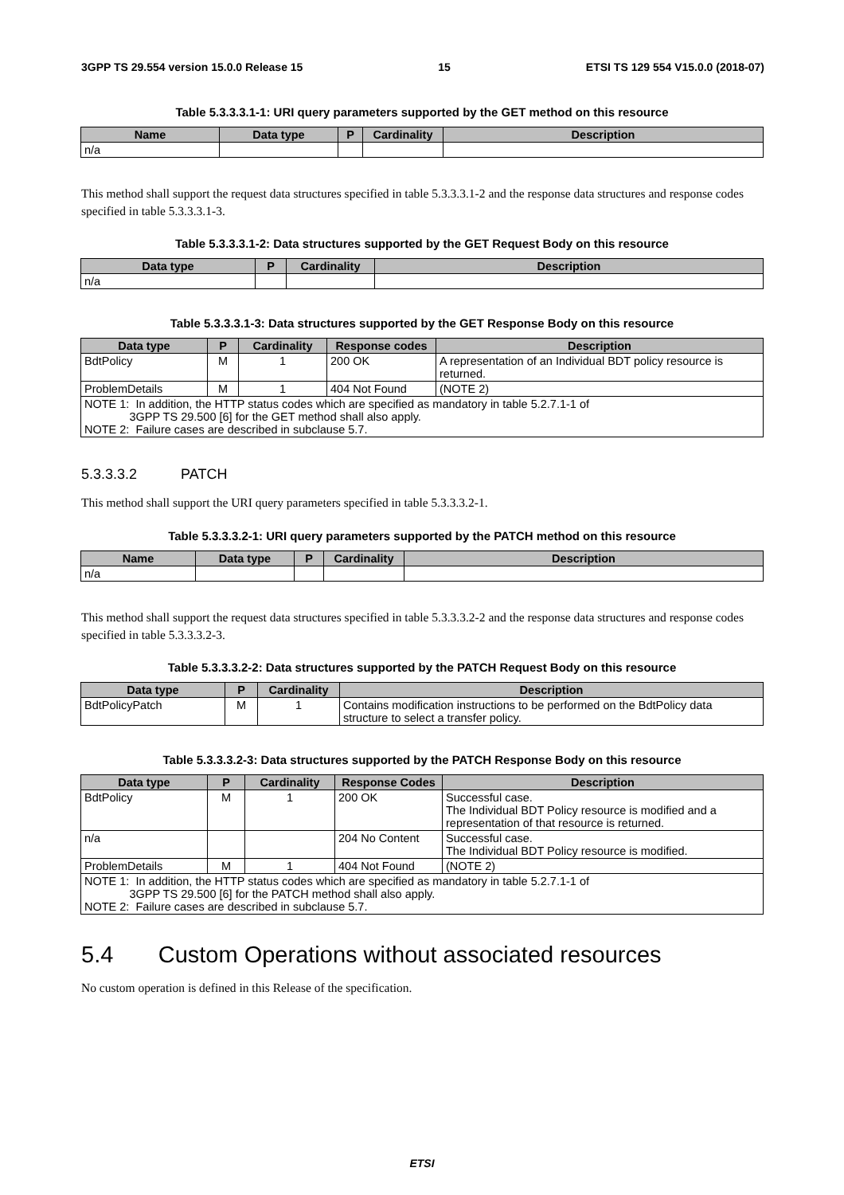3GPP TS 29.554 version 15.0.0 Release 15 15 ETSI TS 129 554 V15.0.0 (2018-07)
Table 5.3.3.3.1-1: URI query parameters supported by the GET method on this resource
| Name | Data type | P | Cardinality | Description |
| --- | --- | --- | --- | --- |
| n/a | | | | |
This method shall support the request data structures specified in table 5.3.3.3.1-2 and the response data structures and response codes specified in table 5.3.3.3.1-3.
Table 5.3.3.3.1-2: Data structures supported by the GET Request Body on this resource
| Data type | P | Cardinality | Description |
| --- | --- | --- | --- |
| n/a | | | |
Table 5.3.3.3.1-3: Data structures supported by the GET Response Body on this resource
| Data type | P | Cardinality | Response codes | Description |
| --- | --- | --- | --- | --- |
| BdtPolicy | M | 1 | 200 OK | A representation of an Individual BDT policy resource is returned. |
| ProblemDetails | M | 1 | 404 Not Found | (NOTE 2) |
| NOTE 1: In addition, the HTTP status codes which are specified as mandatory in table 5.2.7.1-1 of 3GPP TS 29.500 [6] for the GET method shall also apply. NOTE 2: Failure cases are described in subclause 5.7. | | | | |
5.3.3.3.2 PATCH
This method shall support the URI query parameters specified in table 5.3.3.3.2-1.
Table 5.3.3.3.2-1: URI query parameters supported by the PATCH method on this resource
| Name | Data type | P | Cardinality | Description |
| --- | --- | --- | --- | --- |
| n/a | | | | |
This method shall support the request data structures specified in table 5.3.3.3.2-2 and the response data structures and response codes specified in table 5.3.3.3.2-3.
Table 5.3.3.3.2-2: Data structures supported by the PATCH Request Body on this resource
| Data type | P | Cardinality | Description |
| --- | --- | --- | --- |
| BdtPolicyPatch | M | 1 | Contains modification instructions to be performed on the BdtPolicy data structure to select a transfer policy. |
Table 5.3.3.3.2-3: Data structures supported by the PATCH Response Body on this resource
| Data type | P | Cardinality | Response Codes | Description |
| --- | --- | --- | --- | --- |
| BdtPolicy | M | 1 | 200 OK | Successful case. The Individual BDT Policy resource is modified and a representation of that resource is returned. |
| n/a | | | 204 No Content | Successful case. The Individual BDT Policy resource is modified. |
| ProblemDetails | M | 1 | 404 Not Found | (NOTE 2) |
| NOTE 1: In addition, the HTTP status codes which are specified as mandatory in table 5.2.7.1-1 of 3GPP TS 29.500 [6] for the PATCH method shall also apply. NOTE 2: Failure cases are described in subclause 5.7. | | | | |
5.4 Custom Operations without associated resources
No custom operation is defined in this Release of the specification.
ETSI